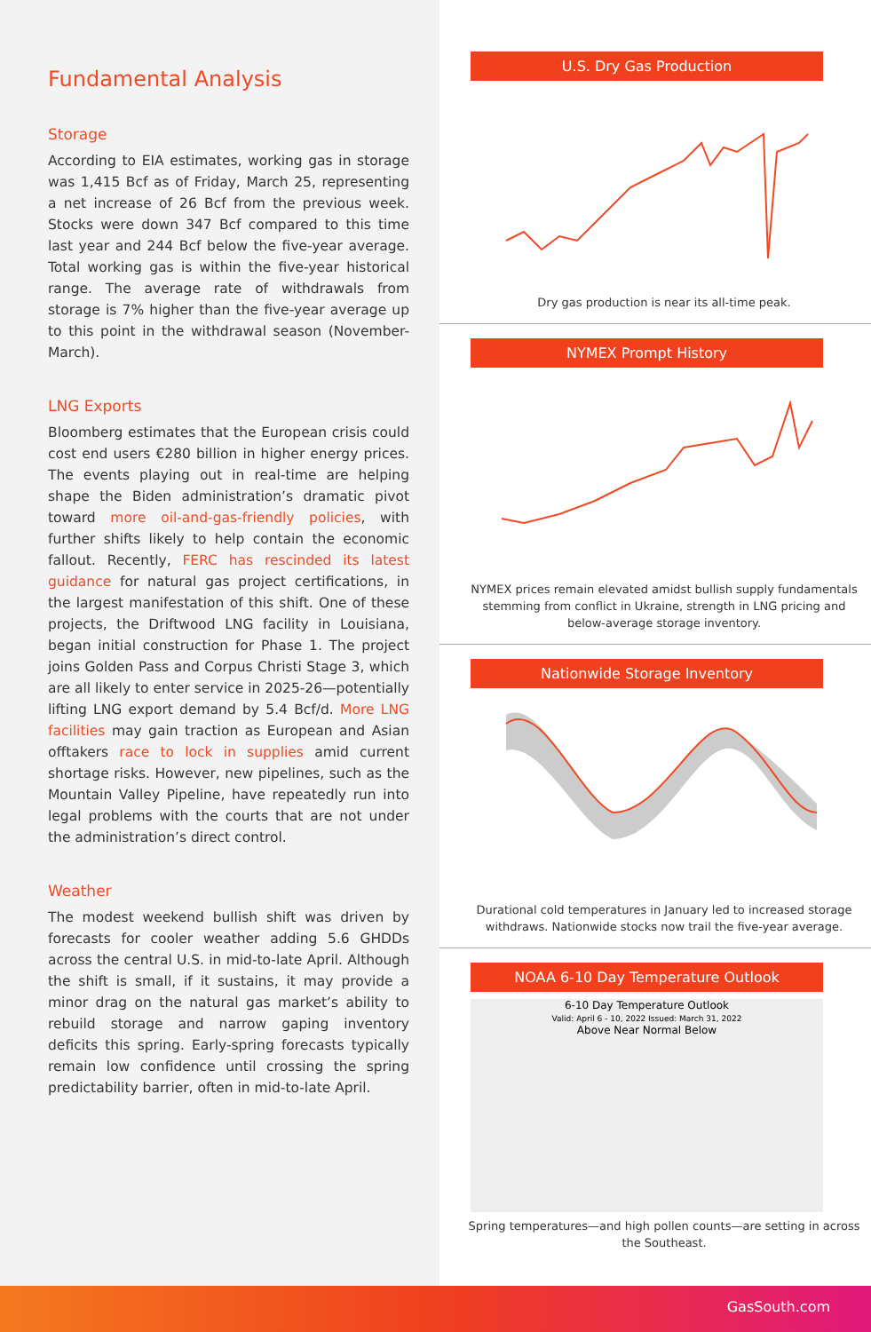Fundamental Analysis
Storage
According to EIA estimates, working gas in storage was 1,415 Bcf as of Friday, March 25, representing a net increase of 26 Bcf from the previous week. Stocks were down 347 Bcf compared to this time last year and 244 Bcf below the five-year average. Total working gas is within the five-year historical range. The average rate of withdrawals from storage is 7% higher than the five-year average up to this point in the withdrawal season (November-March).
LNG Exports
Bloomberg estimates that the European crisis could cost end users €280 billion in higher energy prices. The events playing out in real-time are helping shape the Biden administration’s dramatic pivot toward more oil-and-gas-friendly policies, with further shifts likely to help contain the economic fallout. Recently, FERC has rescinded its latest guidance for natural gas project certifications, in the largest manifestation of this shift. One of these projects, the Driftwood LNG facility in Louisiana, began initial construction for Phase 1. The project joins Golden Pass and Corpus Christi Stage 3, which are all likely to enter service in 2025-26—potentially lifting LNG export demand by 5.4 Bcf/d. More LNG facilities may gain traction as European and Asian offtakers race to lock in supplies amid current shortage risks. However, new pipelines, such as the Mountain Valley Pipeline, have repeatedly run into legal problems with the courts that are not under the administration’s direct control.
Weather
The modest weekend bullish shift was driven by forecasts for cooler weather adding 5.6 GHDDs across the central U.S. in mid-to-late April. Although the shift is small, if it sustains, it may provide a minor drag on the natural gas market’s ability to rebuild storage and narrow gaping inventory deficits this spring. Early-spring forecasts typically remain low confidence until crossing the spring predictability barrier, often in mid-to-late April.
U.S. Dry Gas Production
Dry gas production is near its all-time peak.
NYMEX Prompt History
NYMEX prices remain elevated amidst bullish supply fundamentals stemming from conflict in Ukraine, strength in LNG pricing and below-average storage inventory.
Nationwide Storage Inventory
Durational cold temperatures in January led to increased storage withdraws. Nationwide stocks now trail the five-year average.
NOAA 6-10 Day Temperature Outlook
6-10 Day Temperature Outlook
Valid: April 6 - 10, 2022 Issued: March 31, 2022
Above Near Normal Below
Spring temperatures—and high pollen counts—are setting in across the Southeast.
GasSouth.com